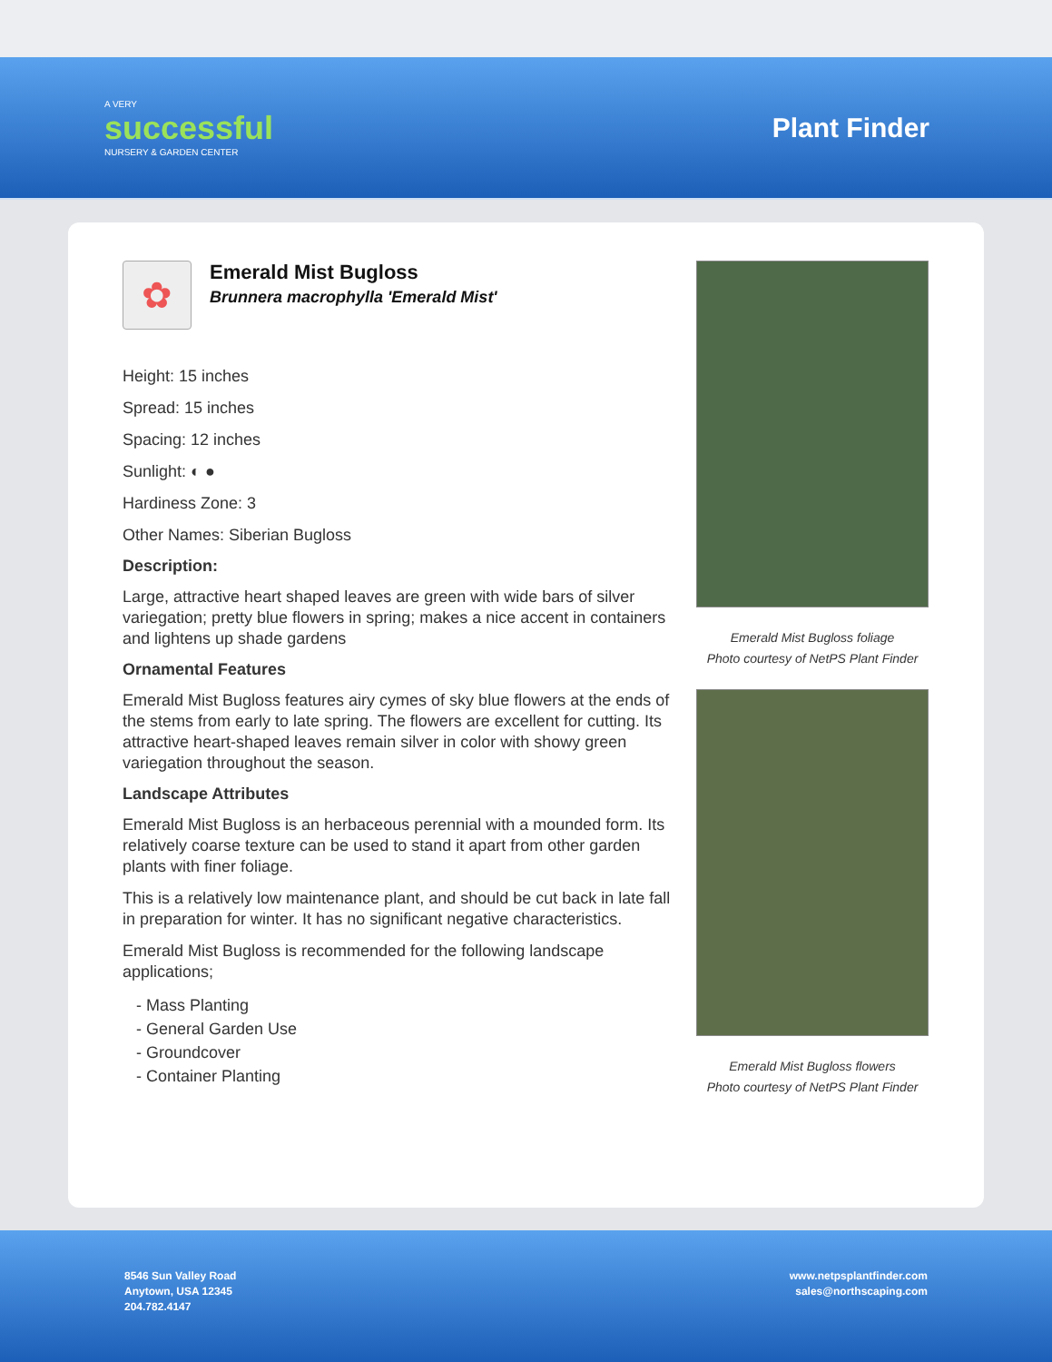A VERY
successful
NURSERY & GARDEN CENTER
Plant Finder
✿
Emerald Mist Bugloss
Brunnera macrophylla 'Emerald Mist'
Height: 15 inches
Spread: 15 inches
Spacing: 12 inches
Sunlight: ◐ ●
Hardiness Zone: 3
Other Names: Siberian Bugloss
Description:
Large, attractive heart shaped leaves are green with wide bars of silver variegation; pretty blue flowers in spring; makes a nice accent in containers and lightens up shade gardens
Ornamental Features
Emerald Mist Bugloss features airy cymes of sky blue flowers at the ends of the stems from early to late spring. The flowers are excellent for cutting. Its attractive heart-shaped leaves remain silver in color with showy green variegation throughout the season.
Landscape Attributes
Emerald Mist Bugloss is an herbaceous perennial with a mounded form. Its relatively coarse texture can be used to stand it apart from other garden plants with finer foliage.
This is a relatively low maintenance plant, and should be cut back in late fall in preparation for winter. It has no significant negative characteristics.
Emerald Mist Bugloss is recommended for the following landscape applications;
- Mass Planting
- General Garden Use
- Groundcover
- Container Planting
Emerald Mist Bugloss foliage
Photo courtesy of NetPS Plant Finder
Emerald Mist Bugloss flowers
Photo courtesy of NetPS Plant Finder
8546 Sun Valley Road
Anytown, USA 12345
204.782.4147
www.netpsplantfinder.com
sales@northscaping.com